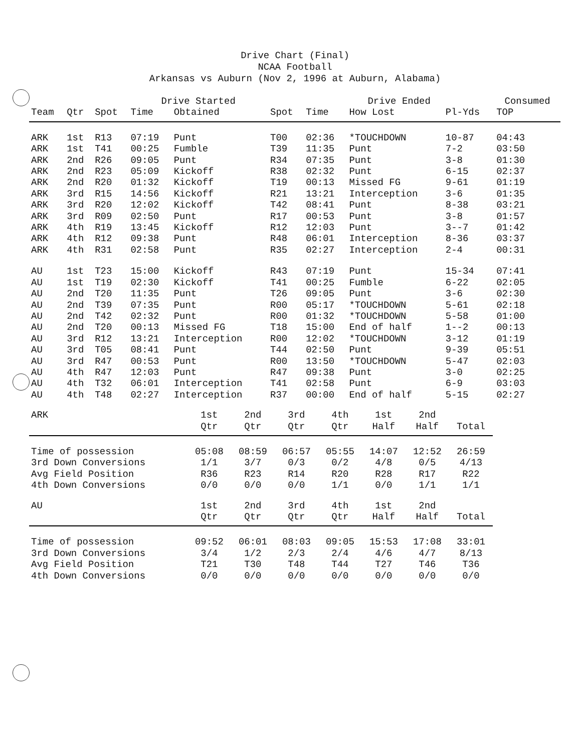Drive Chart (Final)
NCAA Football
Arkansas vs Auburn (Nov 2, 1996 at Auburn, Alabama)
| | | Drive Started | | | | Drive Ended | | | Consumed |
| --- | --- | --- | --- | --- | --- | --- | --- | --- | --- |
| Team | Qtr | Spot | Time | Obtained | Spot | Time | How Lost | Pl-Yds | TOP |
| ARK | 1st | R13 | 07:19 | Punt | T00 | 02:36 | *TOUCHDOWN | 10-87 | 04:43 |
| ARK | 1st | T41 | 00:25 | Fumble | T39 | 11:35 | Punt | 7-2 | 03:50 |
| ARK | 2nd | R26 | 09:05 | Punt | R34 | 07:35 | Punt | 3-8 | 01:30 |
| ARK | 2nd | R23 | 05:09 | Kickoff | R38 | 02:32 | Punt | 6-15 | 02:37 |
| ARK | 2nd | R20 | 01:32 | Kickoff | T19 | 00:13 | Missed FG | 9-61 | 01:19 |
| ARK | 3rd | R15 | 14:56 | Kickoff | R21 | 13:21 | Interception | 3-6 | 01:35 |
| ARK | 3rd | R20 | 12:02 | Kickoff | T42 | 08:41 | Punt | 8-38 | 03:21 |
| ARK | 3rd | R09 | 02:50 | Punt | R17 | 00:53 | Punt | 3-8 | 01:57 |
| ARK | 4th | R19 | 13:45 | Kickoff | R12 | 12:03 | Punt | 3--7 | 01:42 |
| ARK | 4th | R12 | 09:38 | Punt | R48 | 06:01 | Interception | 8-36 | 03:37 |
| ARK | 4th | R31 | 02:58 | Punt | R35 | 02:27 | Interception | 2-4 | 00:31 |
| AU | 1st | T23 | 15:00 | Kickoff | R43 | 07:19 | Punt | 15-34 | 07:41 |
| AU | 1st | T19 | 02:30 | Kickoff | T41 | 00:25 | Fumble | 6-22 | 02:05 |
| AU | 2nd | T20 | 11:35 | Punt | T26 | 09:05 | Punt | 3-6 | 02:30 |
| AU | 2nd | T39 | 07:35 | Punt | R00 | 05:17 | *TOUCHDOWN | 5-61 | 02:18 |
| AU | 2nd | T42 | 02:32 | Punt | R00 | 01:32 | *TOUCHDOWN | 5-58 | 01:00 |
| AU | 2nd | T20 | 00:13 | Missed FG | T18 | 15:00 | End of half | 1--2 | 00:13 |
| AU | 3rd | R12 | 13:21 | Interception | R00 | 12:02 | *TOUCHDOWN | 3-12 | 01:19 |
| AU | 3rd | T05 | 08:41 | Punt | T44 | 02:50 | Punt | 9-39 | 05:51 |
| AU | 3rd | R47 | 00:53 | Punt | R00 | 13:50 | *TOUCHDOWN | 5-47 | 02:03 |
| AU | 4th | R47 | 12:03 | Punt | R47 | 09:38 | Punt | 3-0 | 02:25 |
| AU | 4th | T32 | 06:01 | Interception | T41 | 02:58 | Punt | 6-9 | 03:03 |
| AU | 4th | T48 | 02:27 | Interception | R37 | 00:00 | End of half | 5-15 | 02:27 |
| ARK | 1st | 2nd | 3rd | 4th | 1st | 2nd | |
| --- | --- | --- | --- | --- | --- | --- | --- |
| | Qtr | Qtr | Qtr | Qtr | Half | Half | Total |
| Time of possession | 05:08 | 08:59 | 06:57 | 05:55 | 14:07 | 12:52 | 26:59 |
| 3rd Down Conversions | 1/1 | 3/7 | 0/3 | 0/2 | 4/8 | 0/5 | 4/13 |
| Avg Field Position | R36 | R23 | R14 | R20 | R28 | R17 | R22 |
| 4th Down Conversions | 0/0 | 0/0 | 0/0 | 1/1 | 0/0 | 1/1 | 1/1 |
| AU | 1st | 2nd | 3rd | 4th | 1st | 2nd | |
| --- | --- | --- | --- | --- | --- | --- | --- |
| | Qtr | Qtr | Qtr | Qtr | Half | Half | Total |
| Time of possession | 09:52 | 06:01 | 08:03 | 09:05 | 15:53 | 17:08 | 33:01 |
| 3rd Down Conversions | 3/4 | 1/2 | 2/3 | 2/4 | 4/6 | 4/7 | 8/13 |
| Avg Field Position | T21 | T30 | T48 | T44 | T27 | T46 | T36 |
| 4th Down Conversions | 0/0 | 0/0 | 0/0 | 0/0 | 0/0 | 0/0 | 0/0 |